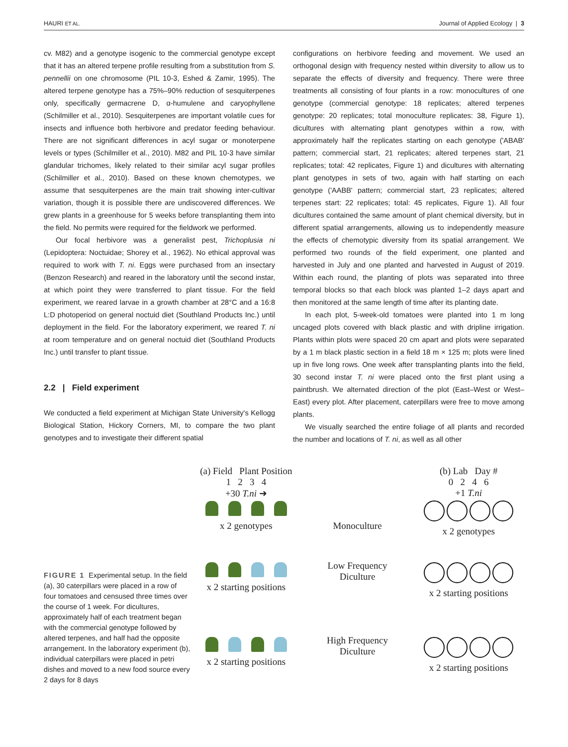HAURI ET AL. Journal of Applied Ecology | 3
cv. M82) and a genotype isogenic to the commercial genotype except that it has an altered terpene profile resulting from a substitution from S. pennellii on one chromosome (PIL 10-3, Eshed & Zamir, 1995). The altered terpene genotype has a 75%–90% reduction of sesquiterpenes only, specifically germacrene D, α-humulene and caryophyllene (Schilmiller et al., 2010). Sesquiterpenes are important volatile cues for insects and influence both herbivore and predator feeding behaviour. There are not significant differences in acyl sugar or monoterpene levels or types (Schilmiller et al., 2010). M82 and PIL 10-3 have similar glandular trichomes, likely related to their similar acyl sugar profiles (Schilmiller et al., 2010). Based on these known chemotypes, we assume that sesquiterpenes are the main trait showing inter-cultivar variation, though it is possible there are undiscovered differences. We grew plants in a greenhouse for 5 weeks before transplanting them into the field. No permits were required for the fieldwork we performed.
Our focal herbivore was a generalist pest, Trichoplusia ni (Lepidoptera: Noctuidae; Shorey et al., 1962). No ethical approval was required to work with T. ni. Eggs were purchased from an insectary (Benzon Research) and reared in the laboratory until the second instar, at which point they were transferred to plant tissue. For the field experiment, we reared larvae in a growth chamber at 28°C and a 16:8 L:D photoperiod on general noctuid diet (Southland Products Inc.) until deployment in the field. For the laboratory experiment, we reared T. ni at room temperature and on general noctuid diet (Southland Products Inc.) until transfer to plant tissue.
2.2 | Field experiment
We conducted a field experiment at Michigan State University's Kellogg Biological Station, Hickory Corners, MI, to compare the two plant genotypes and to investigate their different spatial
configurations on herbivore feeding and movement. We used an orthogonal design with frequency nested within diversity to allow us to separate the effects of diversity and frequency. There were three treatments all consisting of four plants in a row: monocultures of one genotype (commercial genotype: 18 replicates; altered terpenes genotype: 20 replicates; total monoculture replicates: 38, Figure 1), dicultures with alternating plant genotypes within a row, with approximately half the replicates starting on each genotype ('ABAB' pattern; commercial start, 21 replicates; altered terpenes start, 21 replicates; total: 42 replicates, Figure 1) and dicultures with alternating plant genotypes in sets of two, again with half starting on each genotype ('AABB' pattern; commercial start, 23 replicates; altered terpenes start: 22 replicates; total: 45 replicates, Figure 1). All four dicultures contained the same amount of plant chemical diversity, but in different spatial arrangements, allowing us to independently measure the effects of chemotypic diversity from its spatial arrangement. We performed two rounds of the field experiment, one planted and harvested in July and one planted and harvested in August of 2019. Within each round, the planting of plots was separated into three temporal blocks so that each block was planted 1–2 days apart and then monitored at the same length of time after its planting date.
In each plot, 5-week-old tomatoes were planted into 1 m long uncaged plots covered with black plastic and with dripline irrigation. Plants within plots were spaced 20 cm apart and plots were separated by a 1 m black plastic section in a field 18 m × 125 m; plots were lined up in five long rows. One week after transplanting plants into the field, 30 second instar T. ni were placed onto the first plant using a paintbrush. We alternated direction of the plot (East–West or West–East) every plot. After placement, caterpillars were free to move among plants.
We visually searched the entire foliage of all plants and recorded the number and locations of T. ni, as well as all other
FIGURE 1 Experimental setup. In the field (a), 30 caterpillars were placed in a row of four tomatoes and censused three times over the course of 1 week. For dicultures, approximately half of each treatment began with the commercial genotype followed by altered terpenes, and half had the opposite arrangement. In the laboratory experiment (b), individual caterpillars were placed in petri dishes and moved to a new food source every 2 days for 8 days
(a) Field Plant Position
1 2 3 4
+30 T.ni ➜
x 2 genotypes
Monoculture
(b) Lab Day #
0 2 4 6
+1 T.ni
x 2 genotypes
x 2 starting positions Low Frequency
Diculture
x 2 starting positions
x 2 starting positions High Frequency
Diculture
x 2 starting positions